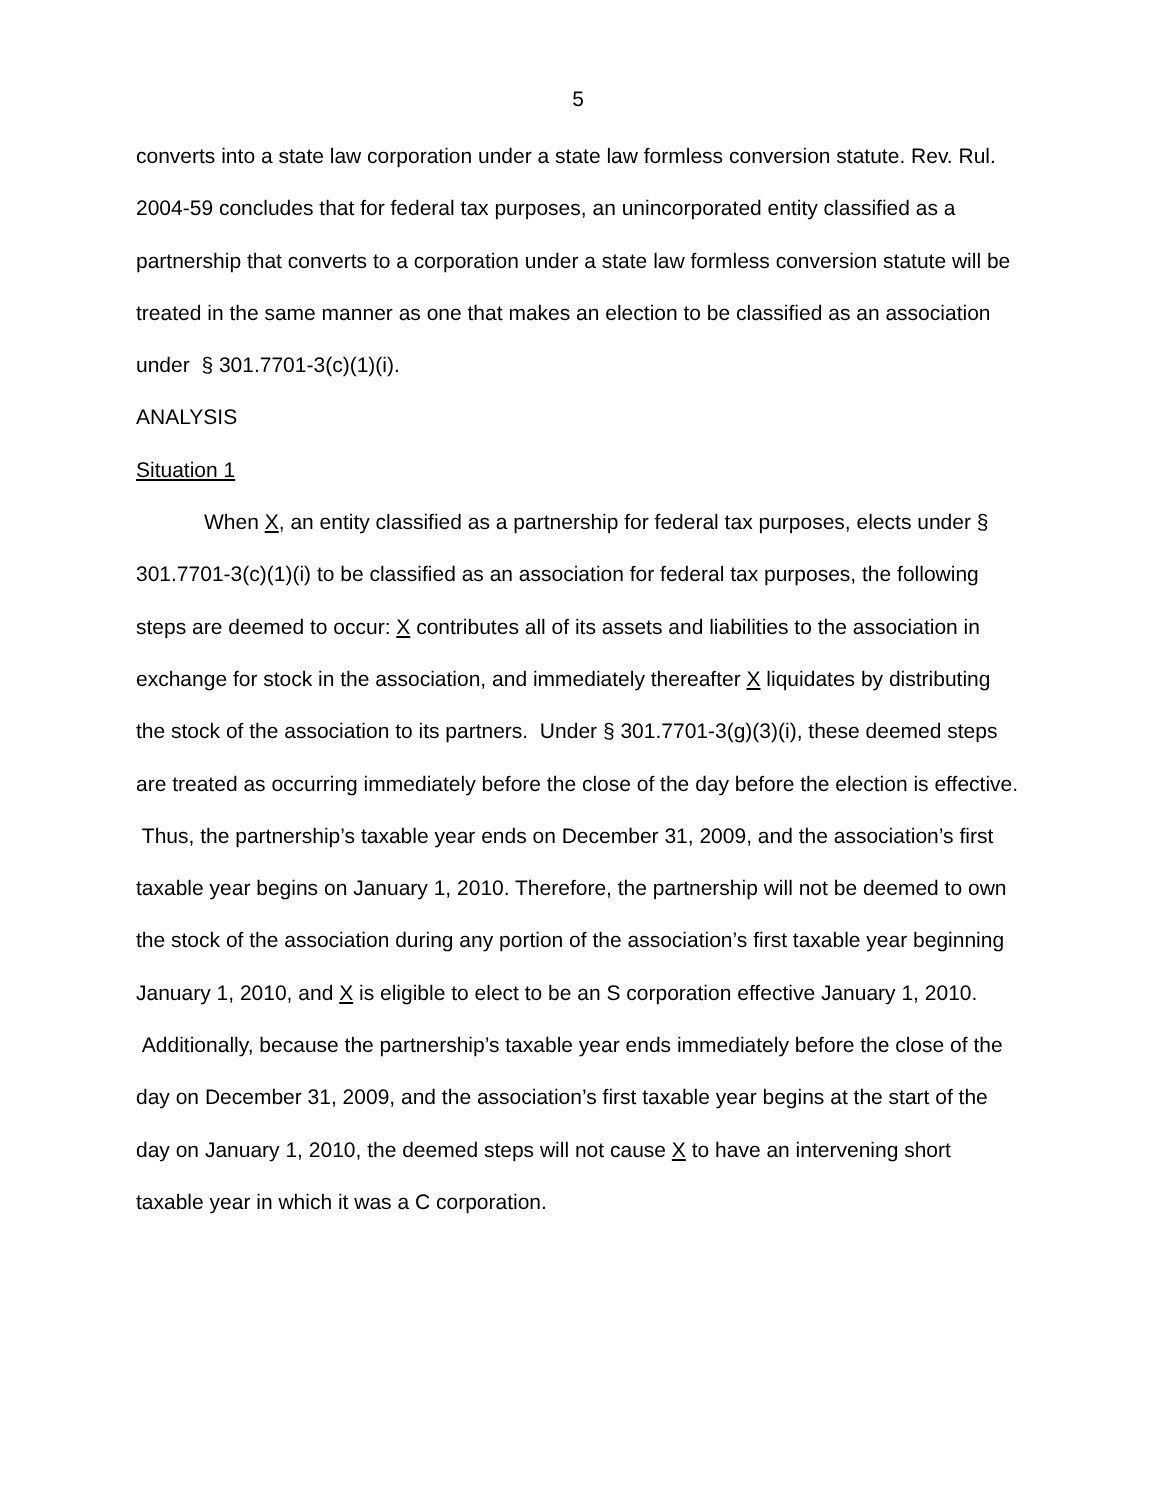5
converts into a state law corporation under a state law formless conversion statute. Rev. Rul. 2004-59 concludes that for federal tax purposes, an unincorporated entity classified as a partnership that converts to a corporation under a state law formless conversion statute will be treated in the same manner as one that makes an election to be classified as an association under § 301.7701-3(c)(1)(i).
ANALYSIS
Situation 1
When X, an entity classified as a partnership for federal tax purposes, elects under § 301.7701-3(c)(1)(i) to be classified as an association for federal tax purposes, the following steps are deemed to occur: X contributes all of its assets and liabilities to the association in exchange for stock in the association, and immediately thereafter X liquidates by distributing the stock of the association to its partners. Under § 301.7701-3(g)(3)(i), these deemed steps are treated as occurring immediately before the close of the day before the election is effective. Thus, the partnership’s taxable year ends on December 31, 2009, and the association’s first taxable year begins on January 1, 2010. Therefore, the partnership will not be deemed to own the stock of the association during any portion of the association’s first taxable year beginning January 1, 2010, and X is eligible to elect to be an S corporation effective January 1, 2010. Additionally, because the partnership’s taxable year ends immediately before the close of the day on December 31, 2009, and the association’s first taxable year begins at the start of the day on January 1, 2010, the deemed steps will not cause X to have an intervening short taxable year in which it was a C corporation.